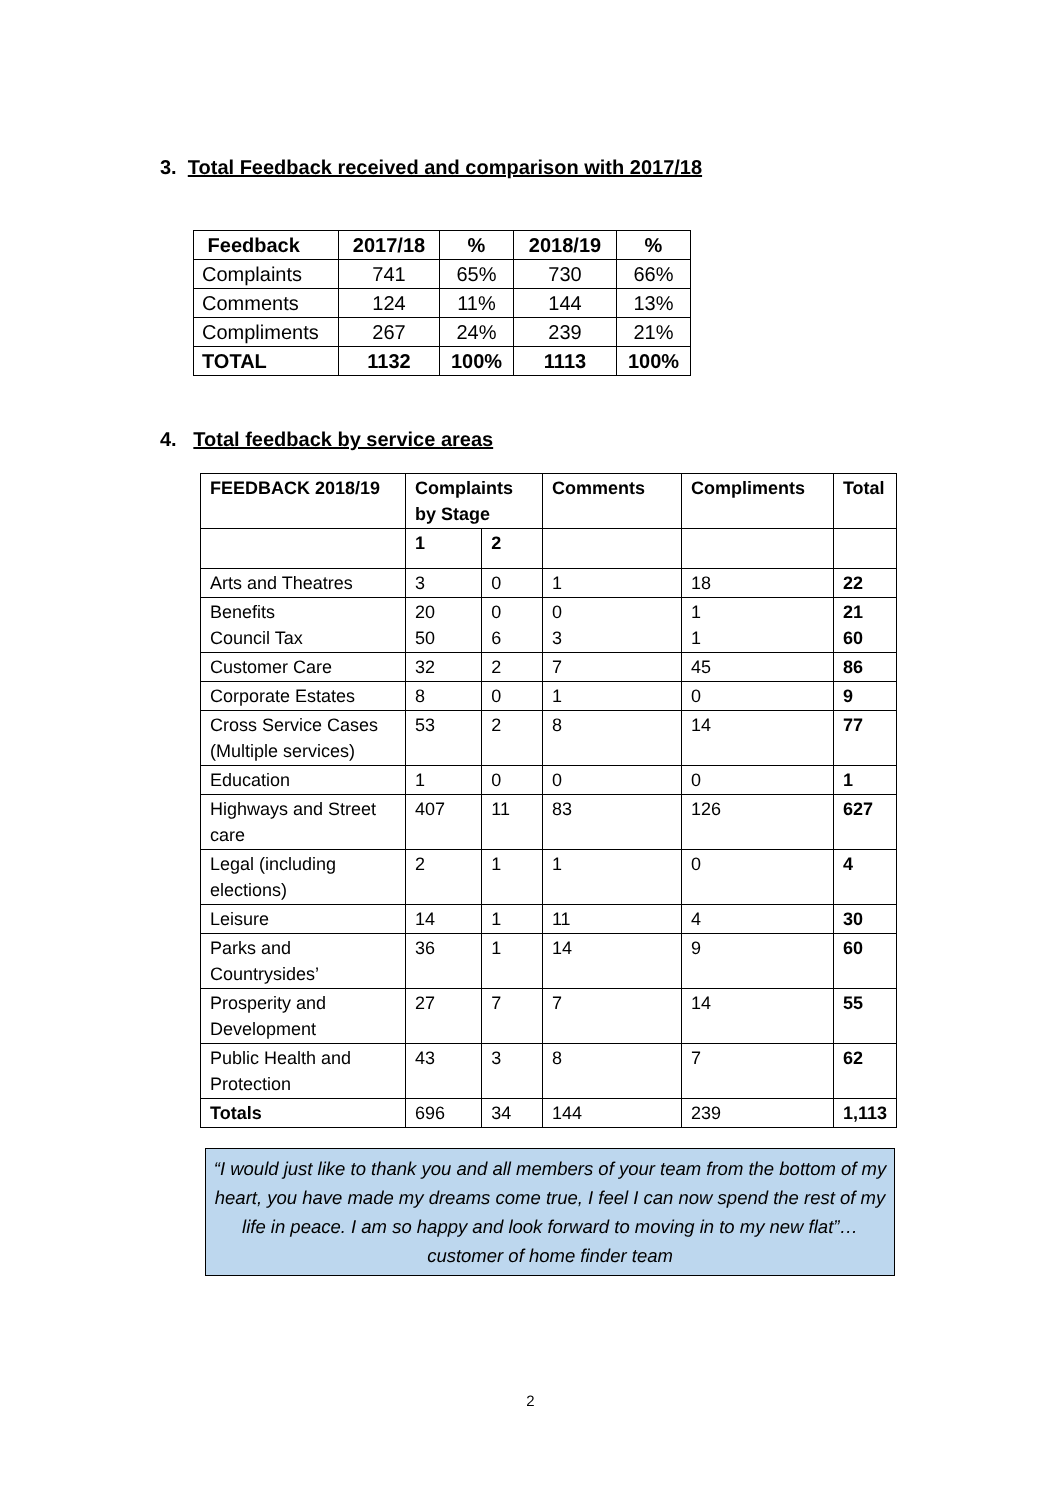3. Total Feedback received and comparison with 2017/18
| Feedback | 2017/18 | % | 2018/19 | % |
| --- | --- | --- | --- | --- |
| Complaints | 741 | 65% | 730 | 66% |
| Comments | 124 | 11% | 144 | 13% |
| Compliments | 267 | 24% | 239 | 21% |
| TOTAL | 1132 | 100% | 1113 | 100% |
4. Total feedback by service areas
| FEEDBACK 2018/19 | Complaints by Stage | | Comments | Compliments | Total |
| --- | --- | --- | --- | --- | --- |
| | 1 | 2 | | | |
| Arts and Theatres | 3 | 0 | 1 | 18 | 22 |
| Benefits Council Tax | 20 50 | 0 6 | 0 3 | 1 1 | 21 60 |
| Customer Care | 32 | 2 | 7 | 45 | 86 |
| Corporate Estates | 8 | 0 | 1 | 0 | 9 |
| Cross Service Cases (Multiple services) | 53 | 2 | 8 | 14 | 77 |
| Education | 1 | 0 | 0 | 0 | 1 |
| Highways and Street care | 407 | 11 | 83 | 126 | 627 |
| Legal (including elections) | 2 | 1 | 1 | 0 | 4 |
| Leisure | 14 | 1 | 11 | 4 | 30 |
| Parks and Countrysides’ | 36 | 1 | 14 | 9 | 60 |
| Prosperity and Development | 27 | 7 | 7 | 14 | 55 |
| Public Health and Protection | 43 | 3 | 8 | 7 | 62 |
| Totals | 696 | 34 | 144 | 239 | 1,113 |
“I would just like to thank you and all members of your team from the bottom of my heart, you have made my dreams come true, I feel I can now spend the rest of my life in peace. I am so happy and look forward to moving in to my new flat”… customer of home finder team
2